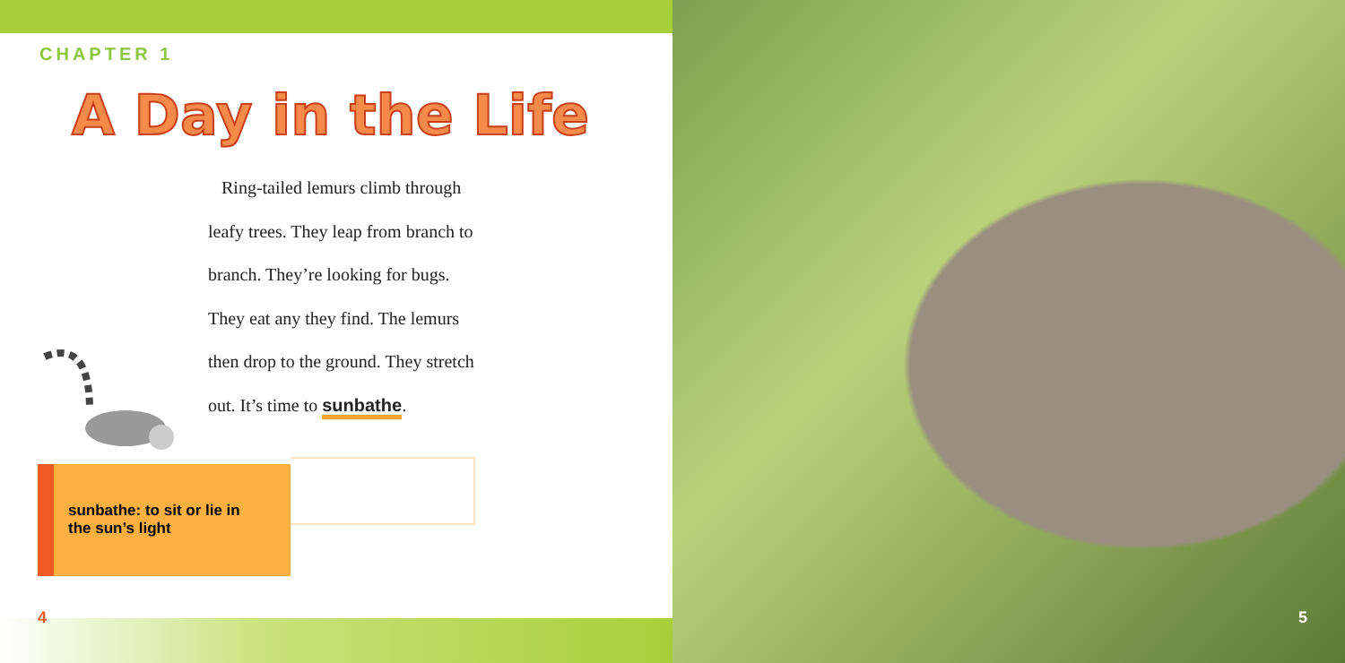CHAPTER 1
A Day in the Life
Ring-tailed lemurs climb through
leafy trees. They leap from branch to
branch. They’re looking for bugs.
They eat any they find. The lemurs
then drop to the ground. They stretch
out. It’s time to sunbathe.
sunbathe: to sit or lie in
the sun’s light
4
5